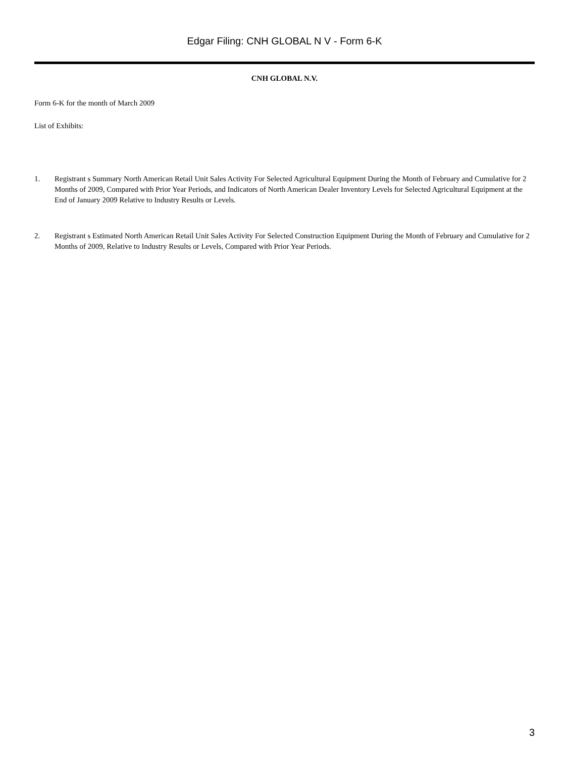Edgar Filing: CNH GLOBAL N V - Form 6-K
CNH GLOBAL N.V.
Form 6-K for the month of March 2009
List of Exhibits:
1. Registrant s Summary North American Retail Unit Sales Activity For Selected Agricultural Equipment During the Month of February and Cumulative for 2 Months of 2009, Compared with Prior Year Periods, and Indicators of North American Dealer Inventory Levels for Selected Agricultural Equipment at the End of January 2009 Relative to Industry Results or Levels.
2. Registrant s Estimated North American Retail Unit Sales Activity For Selected Construction Equipment During the Month of February and Cumulative for 2 Months of 2009, Relative to Industry Results or Levels, Compared with Prior Year Periods.
3